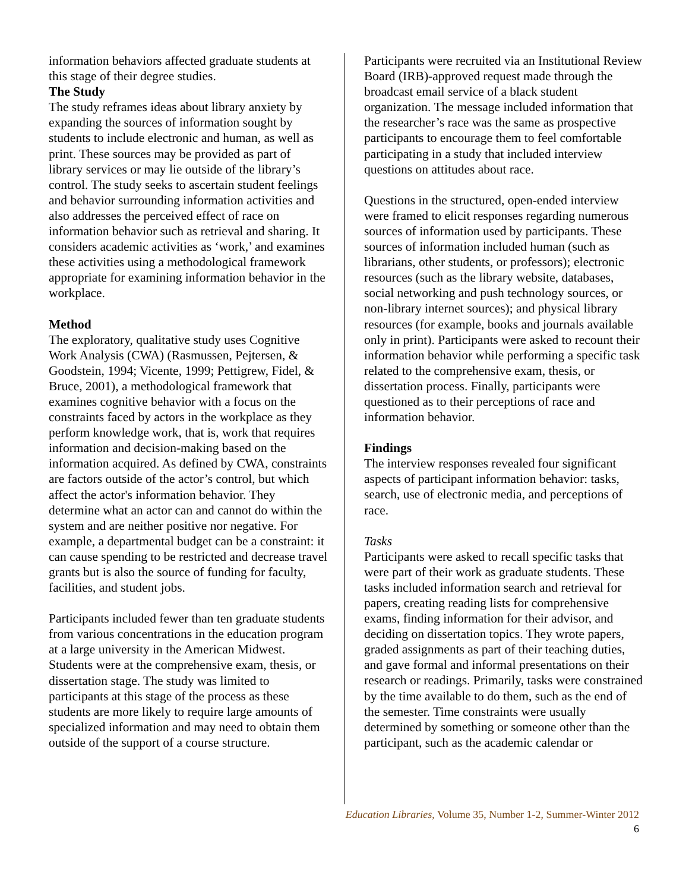information behaviors affected graduate students at this stage of their degree studies.
The Study
The study reframes ideas about library anxiety by expanding the sources of information sought by students to include electronic and human, as well as print. These sources may be provided as part of library services or may lie outside of the library’s control. The study seeks to ascertain student feelings and behavior surrounding information activities and also addresses the perceived effect of race on information behavior such as retrieval and sharing. It considers academic activities as ‘work,’ and examines these activities using a methodological framework appropriate for examining information behavior in the workplace.
Method
The exploratory, qualitative study uses Cognitive Work Analysis (CWA) (Rasmussen, Pejtersen, & Goodstein, 1994; Vicente, 1999; Pettigrew, Fidel, & Bruce, 2001), a methodological framework that examines cognitive behavior with a focus on the constraints faced by actors in the workplace as they perform knowledge work, that is, work that requires information and decision-making based on the information acquired. As defined by CWA, constraints are factors outside of the actor’s control, but which affect the actor's information behavior. They determine what an actor can and cannot do within the system and are neither positive nor negative. For example, a departmental budget can be a constraint: it can cause spending to be restricted and decrease travel grants but is also the source of funding for faculty, facilities, and student jobs.
Participants included fewer than ten graduate students from various concentrations in the education program at a large university in the American Midwest. Students were at the comprehensive exam, thesis, or dissertation stage. The study was limited to participants at this stage of the process as these students are more likely to require large amounts of specialized information and may need to obtain them outside of the support of a course structure.
Participants were recruited via an Institutional Review Board (IRB)-approved request made through the broadcast email service of a black student organization. The message included information that the researcher’s race was the same as prospective participants to encourage them to feel comfortable participating in a study that included interview questions on attitudes about race.
Questions in the structured, open-ended interview were framed to elicit responses regarding numerous sources of information used by participants. These sources of information included human (such as librarians, other students, or professors); electronic resources (such as the library website, databases, social networking and push technology sources, or non-library internet sources); and physical library resources (for example, books and journals available only in print). Participants were asked to recount their information behavior while performing a specific task related to the comprehensive exam, thesis, or dissertation process. Finally, participants were questioned as to their perceptions of race and information behavior.
Findings
The interview responses revealed four significant aspects of participant information behavior: tasks, search, use of electronic media, and perceptions of race.
Tasks
Participants were asked to recall specific tasks that were part of their work as graduate students. These tasks included information search and retrieval for papers, creating reading lists for comprehensive exams, finding information for their advisor, and deciding on dissertation topics. They wrote papers, graded assignments as part of their teaching duties, and gave formal and informal presentations on their research or readings. Primarily, tasks were constrained by the time available to do them, such as the end of the semester. Time constraints were usually determined by something or someone other than the participant, such as the academic calendar or
Education Libraries, Volume 35, Number 1-2, Summer-Winter 2012
6